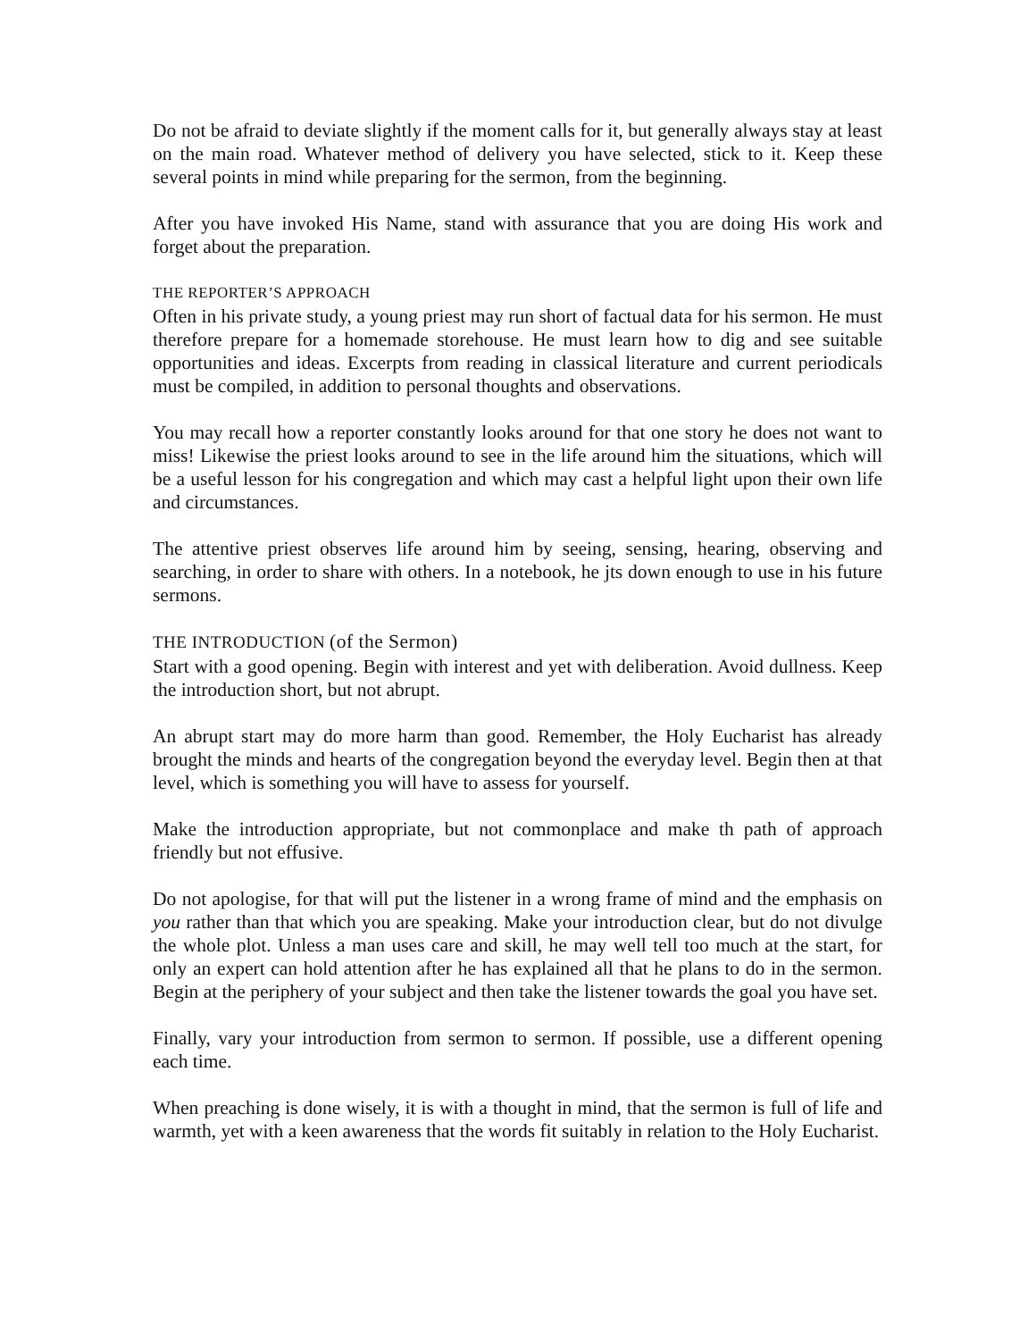Do not be afraid to deviate slightly if the moment calls for it, but generally always stay at least on the main road. Whatever method of delivery you have selected, stick to it. Keep these several points in mind while preparing for the sermon, from the beginning.
After you have invoked His Name, stand with assurance that you are doing His work and forget about the preparation.
THE REPORTER’S APPROACH
Often in his private study, a young priest may run short of factual data for his sermon. He must therefore prepare for a homemade storehouse. He must learn how to dig and see suitable opportunities and ideas. Excerpts from reading in classical literature and current periodicals must be compiled, in addition to personal thoughts and observations.
You may recall how a reporter constantly looks around for that one story he does not want to miss! Likewise the priest looks around to see in the life around him the situations, which will be a useful lesson for his congregation and which may cast a helpful light upon their own life and circumstances.
The attentive priest observes life around him by seeing, sensing, hearing, observing and searching, in order to share with others. In a notebook, he jts down enough to use in his future sermons.
THE INTRODUCTION (of the Sermon)
Start with a good opening. Begin with interest and yet with deliberation. Avoid dullness. Keep the introduction short, but not abrupt.
An abrupt start may do more harm than good. Remember, the Holy Eucharist has already brought the minds and hearts of the congregation beyond the everyday level. Begin then at that level, which is something you will have to assess for yourself.
Make the introduction appropriate, but not commonplace and make th path of approach friendly but not effusive.
Do not apologise, for that will put the listener in a wrong frame of mind and the emphasis on you rather than that which you are speaking. Make your introduction clear, but do not divulge the whole plot. Unless a man uses care and skill, he may well tell too much at the start, for only an expert can hold attention after he has explained all that he plans to do in the sermon. Begin at the periphery of your subject and then take the listener towards the goal you have set.
Finally, vary your introduction from sermon to sermon. If possible, use a different opening each time.
When preaching is done wisely, it is with a thought in mind, that the sermon is full of life and warmth, yet with a keen awareness that the words fit suitably in relation to the Holy Eucharist.